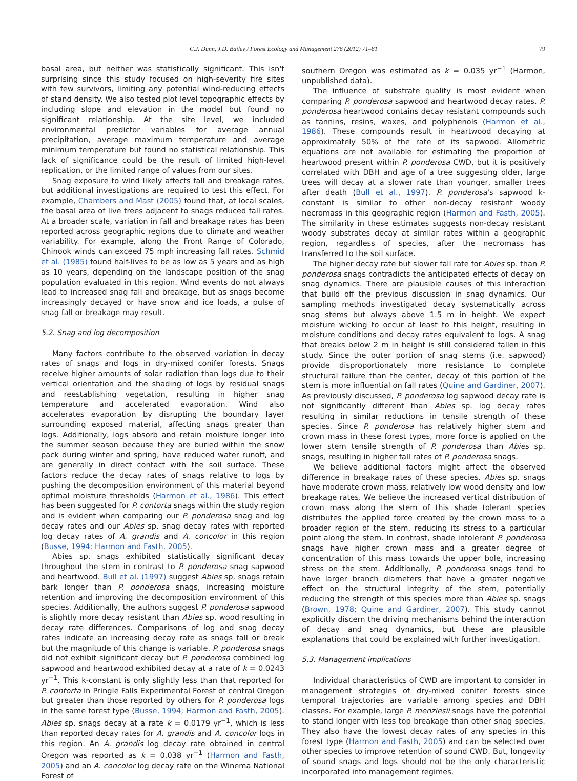C.J. Dunn, J.D. Bailey / Forest Ecology and Management 276 (2012) 71–81 79
basal area, but neither was statistically significant. This isn't surprising since this study focused on high-severity fire sites with few survivors, limiting any potential wind-reducing effects of stand density. We also tested plot level topographic effects by including slope and elevation in the model but found no significant relationship. At the site level, we included environmental predictor variables for average annual precipitation, average maximum temperature and average minimum temperature but found no statistical relationship. This lack of significance could be the result of limited high-level replication, or the limited range of values from our sites.
Snag exposure to wind likely affects fall and breakage rates, but additional investigations are required to test this effect. For example, Chambers and Mast (2005) found that, at local scales, the basal area of live trees adjacent to snags reduced fall rates. At a broader scale, variation in fall and breakage rates has been reported across geographic regions due to climate and weather variability. For example, along the Front Range of Colorado, Chinook winds can exceed 75 mph increasing fall rates. Schmid et al. (1985) found half-lives to be as low as 5 years and as high as 10 years, depending on the landscape position of the snag population evaluated in this region. Wind events do not always lead to increased snag fall and breakage, but as snags become increasingly decayed or have snow and ice loads, a pulse of snag fall or breakage may result.
5.2. Snag and log decomposition
Many factors contribute to the observed variation in decay rates of snags and logs in dry-mixed conifer forests. Snags receive higher amounts of solar radiation than logs due to their vertical orientation and the shading of logs by residual snags and reestablishing vegetation, resulting in higher snag temperature and accelerated evaporation. Wind also accelerates evaporation by disrupting the boundary layer surrounding exposed material, affecting snags greater than logs. Additionally, logs absorb and retain moisture longer into the summer season because they are buried within the snow pack during winter and spring, have reduced water runoff, and are generally in direct contact with the soil surface. These factors reduce the decay rates of snags relative to logs by pushing the decomposition environment of this material beyond optimal moisture thresholds (Harmon et al., 1986). This effect has been suggested for P. contorta snags within the study region and is evident when comparing our P. ponderosa snag and log decay rates and our Abies sp. snag decay rates with reported log decay rates of A. grandis and A. concolor in this region (Busse, 1994; Harmon and Fasth, 2005).
Abies sp. snags exhibited statistically significant decay throughout the stem in contrast to P. ponderosa snag sapwood and heartwood. Bull et al. (1997) suggest Abies sp. snags retain bark longer than P. ponderosa snags, increasing moisture retention and improving the decomposition environment of this species. Additionally, the authors suggest P. ponderosa sapwood is slightly more decay resistant than Abies sp. wood resulting in decay rate differences. Comparisons of log and snag decay rates indicate an increasing decay rate as snags fall or break but the magnitude of this change is variable. P. ponderosa snags did not exhibit significant decay but P. ponderosa combined log sapwood and heartwood exhibited decay at a rate of k = 0.0243 yr<sup>−1</sup>. This k-constant is only slightly less than that reported for P. contorta in Pringle Falls Experimental Forest of central Oregon but greater than those reported by others for P. ponderosa logs in the same forest type (Busse, 1994; Harmon and Fasth, 2005). Abies sp. snags decay at a rate k = 0.0179 yr<sup>−1</sup>, which is less than reported decay rates for A. grandis and A. concolor logs in this region. An A. grandis log decay rate obtained in central Oregon was reported as k = 0.038 yr<sup>−1</sup> (Harmon and Fasth, 2005) and an A. concolor log decay rate on the Winema National Forest of
southern Oregon was estimated as k = 0.035 yr<sup>−1</sup> (Harmon, unpublished data).
The influence of substrate quality is most evident when comparing P. ponderosa sapwood and heartwood decay rates. P. ponderosa heartwood contains decay resistant compounds such as tannins, resins, waxes, and polyphenols (Harmon et al., 1986). These compounds result in heartwood decaying at approximately 50% of the rate of its sapwood. Allometric equations are not available for estimating the proportion of heartwood present within P. ponderosa CWD, but it is positively correlated with DBH and age of a tree suggesting older, large trees will decay at a slower rate than younger, smaller trees after death (Bull et al., 1997). P. ponderosa's sapwood k-constant is similar to other non-decay resistant woody necromass in this geographic region (Harmon and Fasth, 2005). The similarity in these estimates suggests non-decay resistant woody substrates decay at similar rates within a geographic region, regardless of species, after the necromass has transferred to the soil surface.
The higher decay rate but slower fall rate for Abies sp. than P. ponderosa snags contradicts the anticipated effects of decay on snag dynamics. There are plausible causes of this interaction that build off the previous discussion in snag dynamics. Our sampling methods investigated decay systematically across snag stems but always above 1.5 m in height. We expect moisture wicking to occur at least to this height, resulting in moisture conditions and decay rates equivalent to logs. A snag that breaks below 2 m in height is still considered fallen in this study. Since the outer portion of snag stems (i.e. sapwood) provide disproportionately more resistance to complete structural failure than the center, decay of this portion of the stem is more influential on fall rates (Quine and Gardiner, 2007). As previously discussed, P. ponderosa log sapwood decay rate is not significantly different than Abies sp. log decay rates resulting in similar reductions in tensile strength of these species. Since P. ponderosa has relatively higher stem and crown mass in these forest types, more force is applied on the lower stem tensile strength of P. ponderosa than Abies sp. snags, resulting in higher fall rates of P. ponderosa snags.
We believe additional factors might affect the observed difference in breakage rates of these species. Abies sp. snags have moderate crown mass, relatively low wood density and low breakage rates. We believe the increased vertical distribution of crown mass along the stem of this shade tolerant species distributes the applied force created by the crown mass to a broader region of the stem, reducing its stress to a particular point along the stem. In contrast, shade intolerant P. ponderosa snags have higher crown mass and a greater degree of concentration of this mass towards the upper bole, increasing stress on the stem. Additionally, P. ponderosa snags tend to have larger branch diameters that have a greater negative effect on the structural integrity of the stem, potentially reducing the strength of this species more than Abies sp. snags (Brown, 1978; Quine and Gardiner, 2007). This study cannot explicitly discern the driving mechanisms behind the interaction of decay and snag dynamics, but these are plausible explanations that could be explained with further investigation.
5.3. Management implications
Individual characteristics of CWD are important to consider in management strategies of dry-mixed conifer forests since temporal trajectories are variable among species and DBH classes. For example, large P. menziesii snags have the potential to stand longer with less top breakage than other snag species. They also have the lowest decay rates of any species in this forest type (Harmon and Fasth, 2005) and can be selected over other species to improve retention of sound CWD. But, longevity of sound snags and logs should not be the only characteristic incorporated into management regimes.